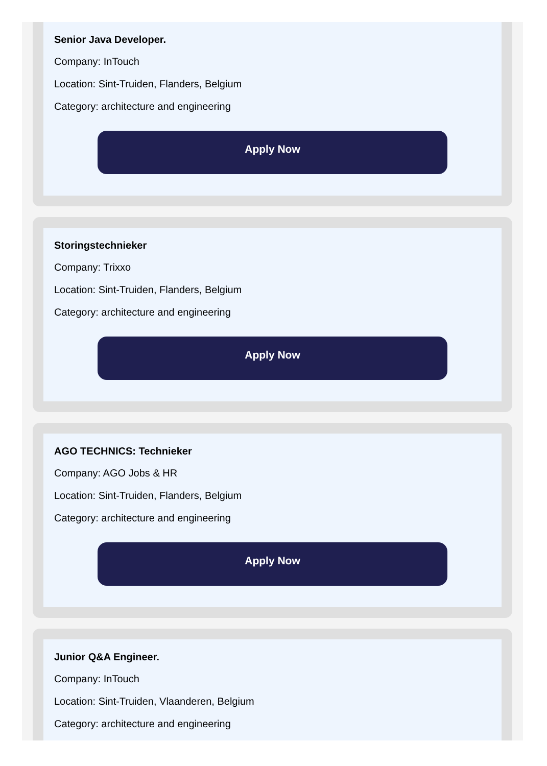Senior Java Developer.
Company: InTouch
Location: Sint-Truiden, Flanders, Belgium
Category: architecture and engineering
Apply Now
Storingstechnieker
Company: Trixxo
Location: Sint-Truiden, Flanders, Belgium
Category: architecture and engineering
Apply Now
AGO TECHNICS: Technieker
Company: AGO Jobs & HR
Location: Sint-Truiden, Flanders, Belgium
Category: architecture and engineering
Apply Now
Junior Q&A Engineer.
Company: InTouch
Location: Sint-Truiden, Vlaanderen, Belgium
Category: architecture and engineering